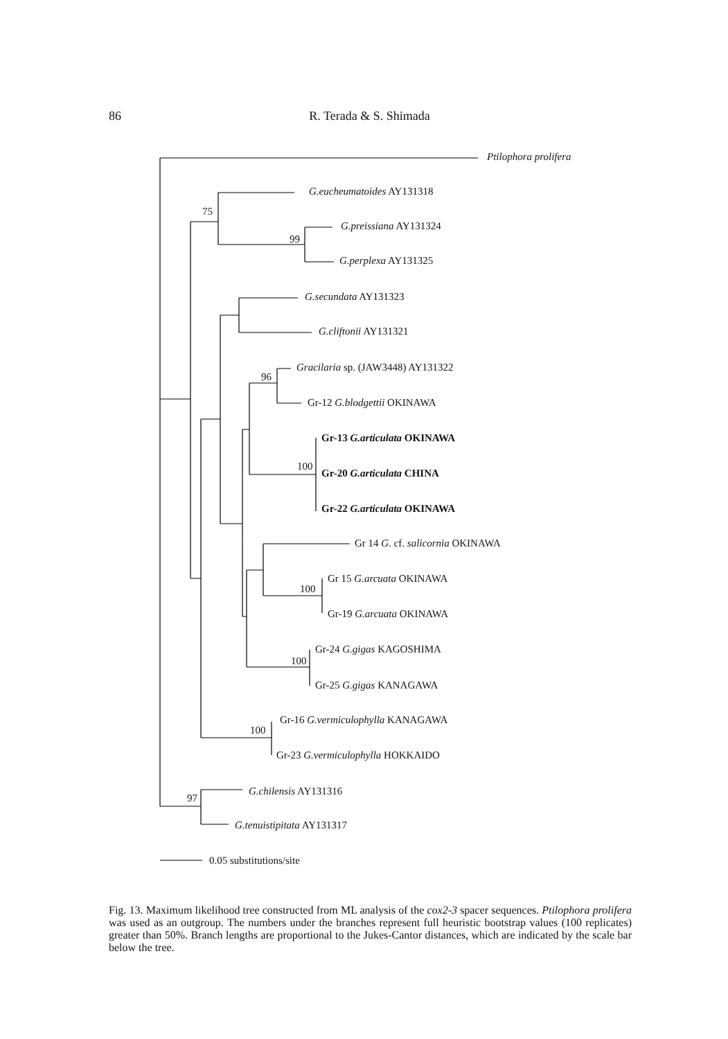86
R. Terada & S. Shimada
Ptilophora prolifera
75
G.eucheumatoides AY131318
99
G.preissiana AY131324
G.perplexa AY131325
G.secundata AY131323
G.cliftonii AY131321
96
Gracilaria sp. (JAW3448) AY131322
Gr-12 G.blodgettii OKINAWA
Gr-13 G.articulata OKINAWA
100
Gr-20 G.articulata CHINA
Gr-22 G.articulata OKINAWA
Gr 14 G. cf. salicornia OKINAWA
Gr 15 G.arcuata OKINAWA
100
Gr-19 G.arcuata OKINAWA
Gr-24 G.gigas KAGOSHIMA
100
Gr-25 G.gigas KANAGAWA
Gr-16 G.vermiculophylla KANAGAWA
100
Gr-23 G.vermiculophylla HOKKAIDO
G.chilensis AY131316
97
G.tenuistipitata AY131317
0.05 substitutions/site
Fig. 13. Maximum likelihood tree constructed from ML analysis of the cox2-3 spacer sequences. Ptilophora prolifera was used as an outgroup. The numbers under the branches represent full heuristic bootstrap values (100 replicates) greater than 50%. Branch lengths are proportional to the Jukes-Cantor distances, which are indicated by the scale bar below the tree.